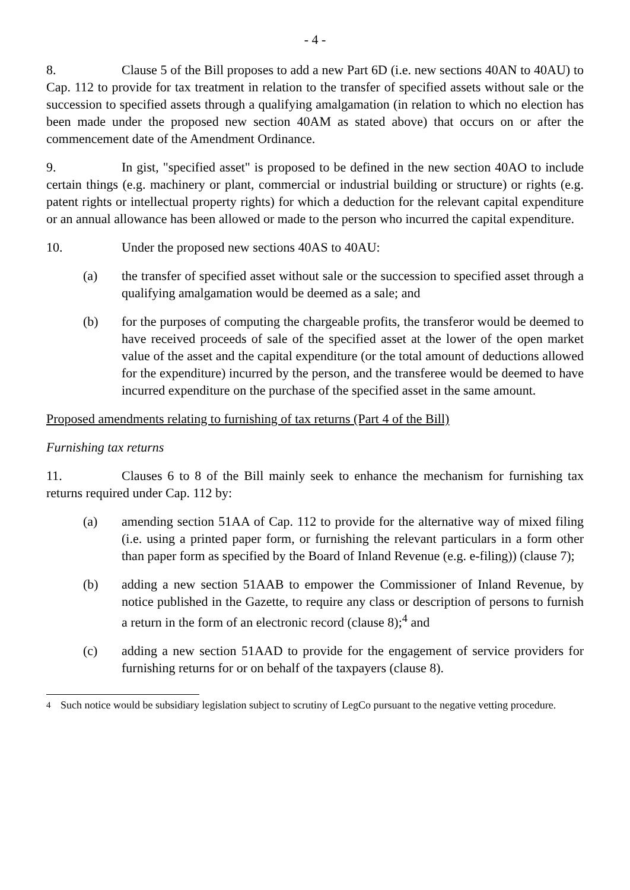- 4 -
8. Clause 5 of the Bill proposes to add a new Part 6D (i.e. new sections 40AN to 40AU) to Cap. 112 to provide for tax treatment in relation to the transfer of specified assets without sale or the succession to specified assets through a qualifying amalgamation (in relation to which no election has been made under the proposed new section 40AM as stated above) that occurs on or after the commencement date of the Amendment Ordinance.
9. In gist, "specified asset" is proposed to be defined in the new section 40AO to include certain things (e.g. machinery or plant, commercial or industrial building or structure) or rights (e.g. patent rights or intellectual property rights) for which a deduction for the relevant capital expenditure or an annual allowance has been allowed or made to the person who incurred the capital expenditure.
10. Under the proposed new sections 40AS to 40AU:
(a) the transfer of specified asset without sale or the succession to specified asset through a qualifying amalgamation would be deemed as a sale; and
(b) for the purposes of computing the chargeable profits, the transferor would be deemed to have received proceeds of sale of the specified asset at the lower of the open market value of the asset and the capital expenditure (or the total amount of deductions allowed for the expenditure) incurred by the person, and the transferee would be deemed to have incurred expenditure on the purchase of the specified asset in the same amount.
Proposed amendments relating to furnishing of tax returns (Part 4 of the Bill)
Furnishing tax returns
11. Clauses 6 to 8 of the Bill mainly seek to enhance the mechanism for furnishing tax returns required under Cap. 112 by:
(a) amending section 51AA of Cap. 112 to provide for the alternative way of mixed filing (i.e. using a printed paper form, or furnishing the relevant particulars in a form other than paper form as specified by the Board of Inland Revenue (e.g. e-filing)) (clause 7);
(b) adding a new section 51AAB to empower the Commissioner of Inland Revenue, by notice published in the Gazette, to require any class or description of persons to furnish a return in the form of an electronic record (clause 8);<sup>4</sup> and
(c) adding a new section 51AAD to provide for the engagement of service providers for furnishing returns for or on behalf of the taxpayers (clause 8).
<sup>4</sup> Such notice would be subsidiary legislation subject to scrutiny of LegCo pursuant to the negative vetting procedure.